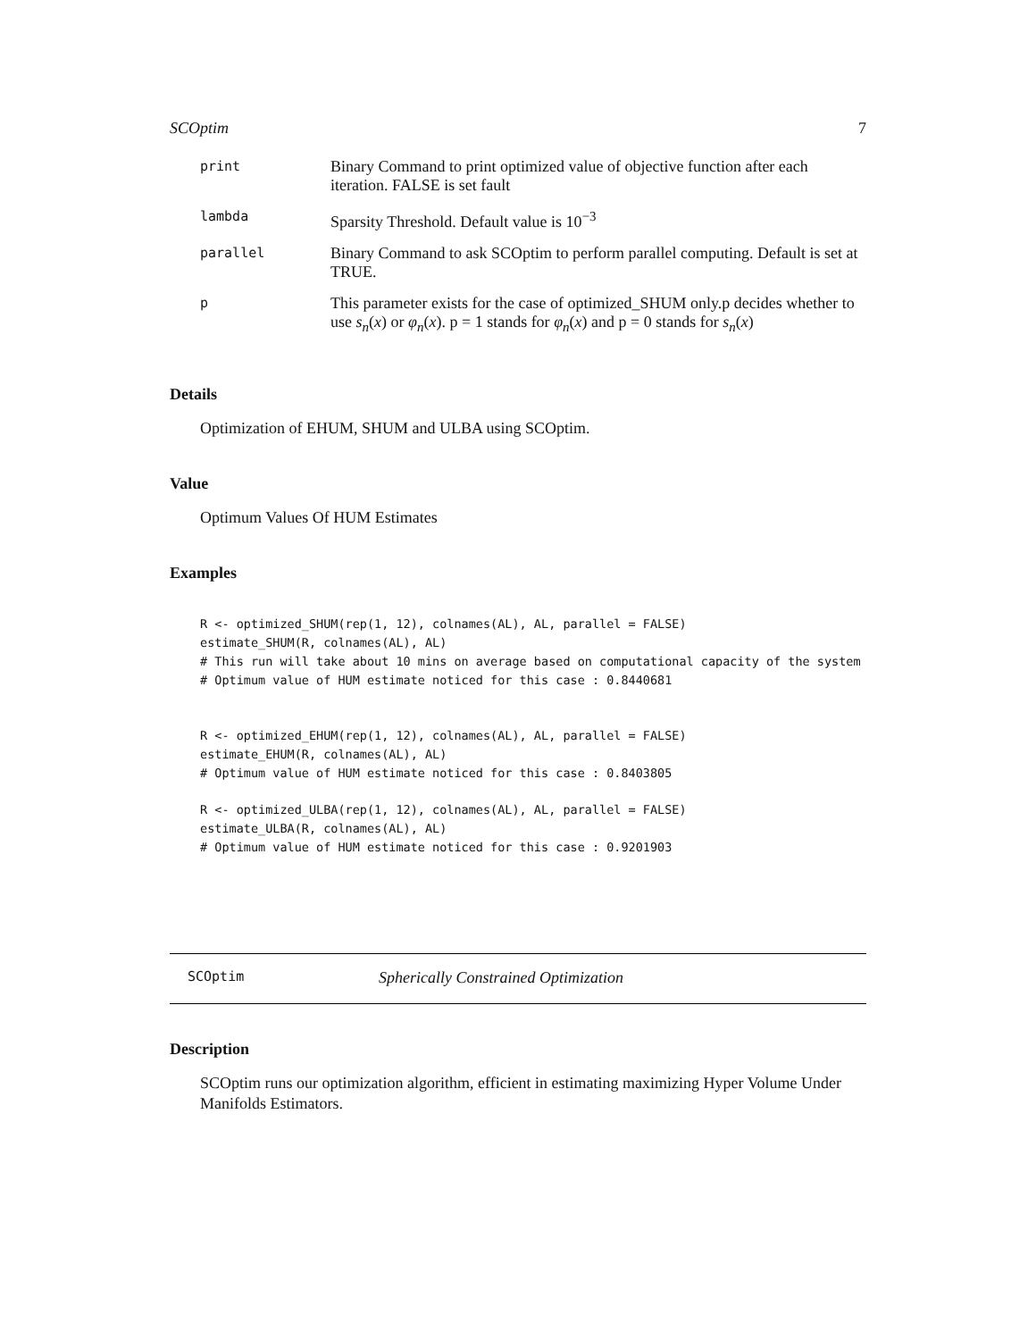SCOptim 7
| print | Binary Command to print optimized value of objective function after each iteration. FALSE is set fault |
| lambda | Sparsity Threshold. Default value is 10<sup>−3</sup> |
| parallel | Binary Command to ask SCOptim to perform parallel computing. Default is set at TRUE. |
| p | This parameter exists for the case of optimized_SHUM only.p decides whether to use s<sub>n</sub> ( x ) or φ<sub>n</sub> ( x ). p = 1 stands for φ<sub>n</sub> ( x ) and p = 0 stands for s<sub>n</sub> ( x ) |
Details
Optimization of EHUM, SHUM and ULBA using SCOptim.
Value
Optimum Values Of HUM Estimates
Examples
R <- optimized_SHUM(rep(1, 12), colnames(AL), AL, parallel = FALSE)
estimate_SHUM(R, colnames(AL), AL)
# This run will take about 10 mins on average based on computational capacity of the system
# Optimum value of HUM estimate noticed for this case : 0.8440681


R <- optimized_EHUM(rep(1, 12), colnames(AL), AL, parallel = FALSE)
estimate_EHUM(R, colnames(AL), AL)
# Optimum value of HUM estimate noticed for this case : 0.8403805

R <- optimized_ULBA(rep(1, 12), colnames(AL), AL, parallel = FALSE)
estimate_ULBA(R, colnames(AL), AL)
# Optimum value of HUM estimate noticed for this case : 0.9201903
SCOptim Spherically Constrained Optimization
Description
SCOptim runs our optimization algorithm, efficient in estimating maximizing Hyper Volume Under Manifolds Estimators.